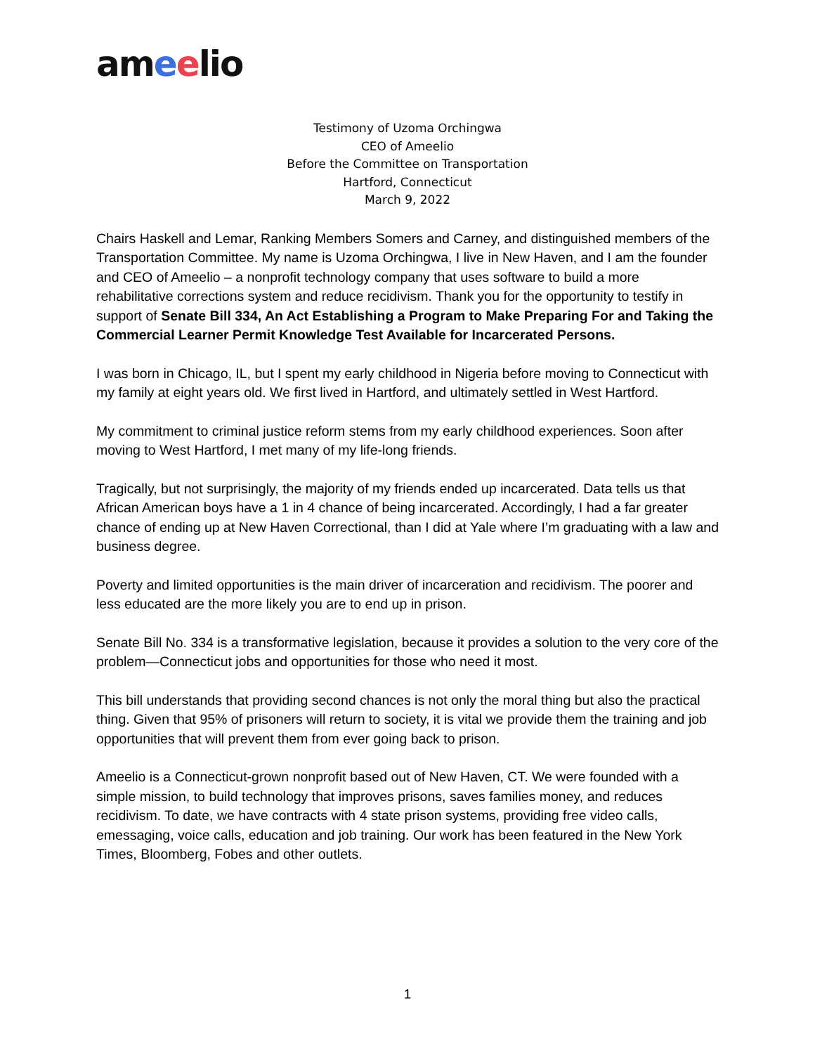ameelio
Testimony of Uzoma Orchingwa
CEO of Ameelio
Before the Committee on Transportation
Hartford, Connecticut
March 9, 2022
Chairs Haskell and Lemar, Ranking Members Somers and Carney, and distinguished members of the Transportation Committee. My name is Uzoma Orchingwa, I live in New Haven, and I am the founder and CEO of Ameelio – a nonprofit technology company that uses software to build a more rehabilitative corrections system and reduce recidivism. Thank you for the opportunity to testify in support of Senate Bill 334, An Act Establishing a Program to Make Preparing For and Taking the Commercial Learner Permit Knowledge Test Available for Incarcerated Persons.
I was born in Chicago, IL, but I spent my early childhood in Nigeria before moving to Connecticut with my family at eight years old. We first lived in Hartford, and ultimately settled in West Hartford.
My commitment to criminal justice reform stems from my early childhood experiences. Soon after moving to West Hartford, I met many of my life-long friends.
Tragically, but not surprisingly, the majority of my friends ended up incarcerated. Data tells us that African American boys have a 1 in 4 chance of being incarcerated. Accordingly, I had a far greater chance of ending up at New Haven Correctional, than I did at Yale where I’m graduating with a law and business degree.
Poverty and limited opportunities is the main driver of incarceration and recidivism. The poorer and less educated are the more likely you are to end up in prison.
Senate Bill No. 334 is a transformative legislation, because it provides a solution to the very core of the problem—Connecticut jobs and opportunities for those who need it most.
This bill understands that providing second chances is not only the moral thing but also the practical thing. Given that 95% of prisoners will return to society, it is vital we provide them the training and job opportunities that will prevent them from ever going back to prison.
Ameelio is a Connecticut-grown nonprofit based out of New Haven, CT. We were founded with a simple mission, to build technology that improves prisons, saves families money, and reduces recidivism. To date, we have contracts with 4 state prison systems, providing free video calls, emessaging, voice calls, education and job training. Our work has been featured in the New York Times, Bloomberg, Fobes and other outlets.
1